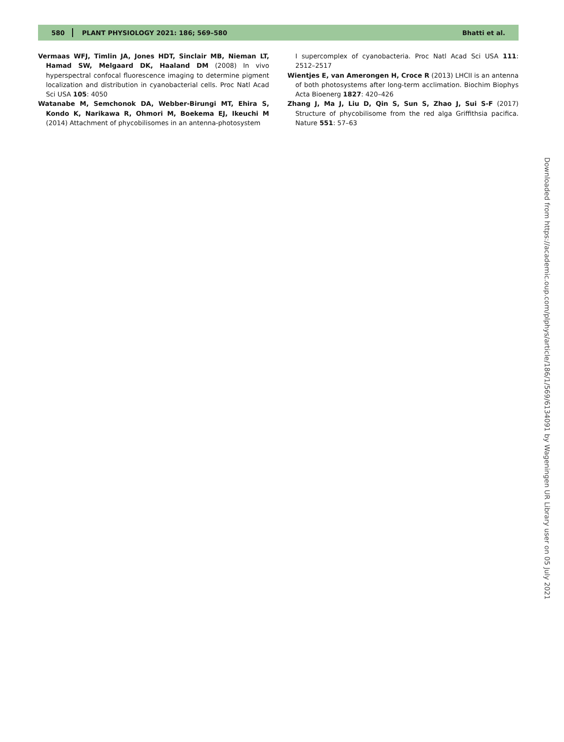580 PLANT PHYSIOLOGY 2021: 186; 569–580 Bhatti et al.
Vermaas WFJ, Timlin JA, Jones HDT, Sinclair MB, Nieman LT, Hamad SW, Melgaard DK, Haaland DM (2008) In vivo hyperspectral confocal fluorescence imaging to determine pigment localization and distribution in cyanobacterial cells. Proc Natl Acad Sci USA 105: 4050
Watanabe M, Semchonok DA, Webber-Birungi MT, Ehira S, Kondo K, Narikawa R, Ohmori M, Boekema EJ, Ikeuchi M (2014) Attachment of phycobilisomes in an antenna-photosystem
I supercomplex of cyanobacteria. Proc Natl Acad Sci USA 111: 2512–2517
Wientjes E, van Amerongen H, Croce R (2013) LHCII is an antenna of both photosystems after long-term acclimation. Biochim Biophys Acta Bioenerg 1827: 420–426
Zhang J, Ma J, Liu D, Qin S, Sun S, Zhao J, Sui S-F (2017) Structure of phycobilisome from the red alga Griffithsia pacifica. Nature 551: 57–63
Downloaded from https://academic.oup.com/plphys/article/186/1/569/6134091 by Wageningen UR Library user on 05 July 2021